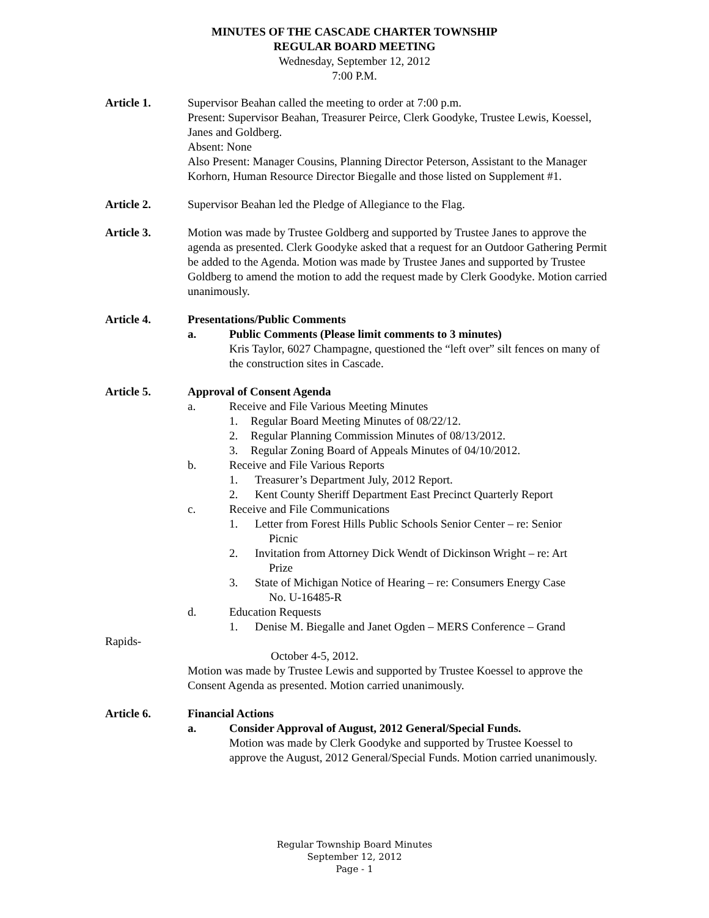MINUTES OF THE CASCADE CHARTER TOWNSHIP
REGULAR BOARD MEETING
Wednesday, September 12, 2012
7:00 P.M.
Article 1. Supervisor Beahan called the meeting to order at 7:00 p.m.
Present: Supervisor Beahan, Treasurer Peirce, Clerk Goodyke, Trustee Lewis, Koessel, Janes and Goldberg.
Absent: None
Also Present: Manager Cousins, Planning Director Peterson, Assistant to the Manager Korhorn, Human Resource Director Biegalle and those listed on Supplement #1.
Article 2. Supervisor Beahan led the Pledge of Allegiance to the Flag.
Article 3. Motion was made by Trustee Goldberg and supported by Trustee Janes to approve the agenda as presented. Clerk Goodyke asked that a request for an Outdoor Gathering Permit be added to the Agenda. Motion was made by Trustee Janes and supported by Trustee Goldberg to amend the motion to add the request made by Clerk Goodyke. Motion carried unanimously.
Article 4. Presentations/Public Comments
a. Public Comments (Please limit comments to 3 minutes)
Kris Taylor, 6027 Champagne, questioned the “left over” silt fences on many of the construction sites in Cascade.
Article 5. Approval of Consent Agenda
a. Receive and File Various Meeting Minutes
1. Regular Board Meeting Minutes of 08/22/12.
2. Regular Planning Commission Minutes of 08/13/2012.
3. Regular Zoning Board of Appeals Minutes of 04/10/2012.
b. Receive and File Various Reports
1. Treasurer’s Department July, 2012 Report.
2. Kent County Sheriff Department East Precinct Quarterly Report
c. Receive and File Communications
1. Letter from Forest Hills Public Schools Senior Center – re: Senior
Picnic
2. Invitation from Attorney Dick Wendt of Dickinson Wright – re: Art
Prize
3. State of Michigan Notice of Hearing – re: Consumers Energy Case
No. U-16485-R
d. Education Requests
1. Denise M. Biegalle and Janet Ogden – MERS Conference – Grand
Rapids-
October 4-5, 2012.
Motion was made by Trustee Lewis and supported by Trustee Koessel to approve the Consent Agenda as presented. Motion carried unanimously.
Article 6. Financial Actions
a. Consider Approval of August, 2012 General/Special Funds.
Motion was made by Clerk Goodyke and supported by Trustee Koessel to approve the August, 2012 General/Special Funds. Motion carried unanimously.
Regular Township Board Minutes
September 12, 2012
Page - 1